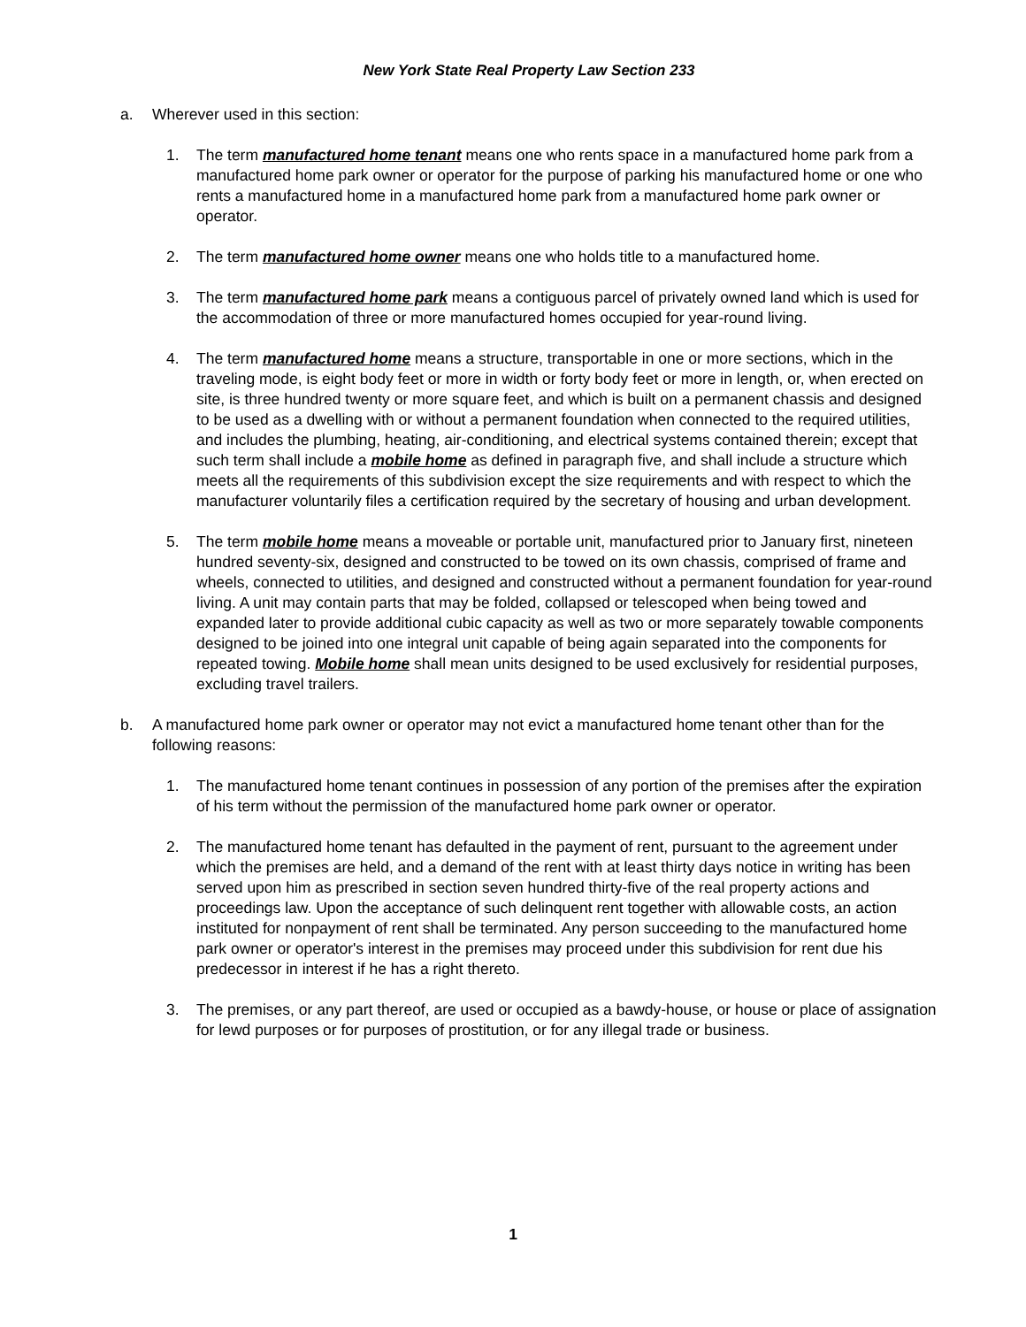New York State Real Property Law Section 233
a. Wherever used in this section:
1. The term manufactured home tenant means one who rents space in a manufactured home park from a manufactured home park owner or operator for the purpose of parking his manufactured home or one who rents a manufactured home in a manufactured home park from a manufactured home park owner or operator.
2. The term manufactured home owner means one who holds title to a manufactured home.
3. The term manufactured home park means a contiguous parcel of privately owned land which is used for the accommodation of three or more manufactured homes occupied for year-round living.
4. The term manufactured home means a structure, transportable in one or more sections, which in the traveling mode, is eight body feet or more in width or forty body feet or more in length, or, when erected on site, is three hundred twenty or more square feet, and which is built on a permanent chassis and designed to be used as a dwelling with or without a permanent foundation when connected to the required utilities, and includes the plumbing, heating, air-conditioning, and electrical systems contained therein; except that such term shall include a mobile home as defined in paragraph five, and shall include a structure which meets all the requirements of this subdivision except the size requirements and with respect to which the manufacturer voluntarily files a certification required by the secretary of housing and urban development.
5. The term mobile home means a moveable or portable unit, manufactured prior to January first, nineteen hundred seventy-six, designed and constructed to be towed on its own chassis, comprised of frame and wheels, connected to utilities, and designed and constructed without a permanent foundation for year-round living. A unit may contain parts that may be folded, collapsed or telescoped when being towed and expanded later to provide additional cubic capacity as well as two or more separately towable components designed to be joined into one integral unit capable of being again separated into the components for repeated towing. Mobile home shall mean units designed to be used exclusively for residential purposes, excluding travel trailers.
b. A manufactured home park owner or operator may not evict a manufactured home tenant other than for the following reasons:
1. The manufactured home tenant continues in possession of any portion of the premises after the expiration of his term without the permission of the manufactured home park owner or operator.
2. The manufactured home tenant has defaulted in the payment of rent, pursuant to the agreement under which the premises are held, and a demand of the rent with at least thirty days notice in writing has been served upon him as prescribed in section seven hundred thirty-five of the real property actions and proceedings law. Upon the acceptance of such delinquent rent together with allowable costs, an action instituted for nonpayment of rent shall be terminated. Any person succeeding to the manufactured home park owner or operator's interest in the premises may proceed under this subdivision for rent due his predecessor in interest if he has a right thereto.
3. The premises, or any part thereof, are used or occupied as a bawdy-house, or house or place of assignation for lewd purposes or for purposes of prostitution, or for any illegal trade or business.
1